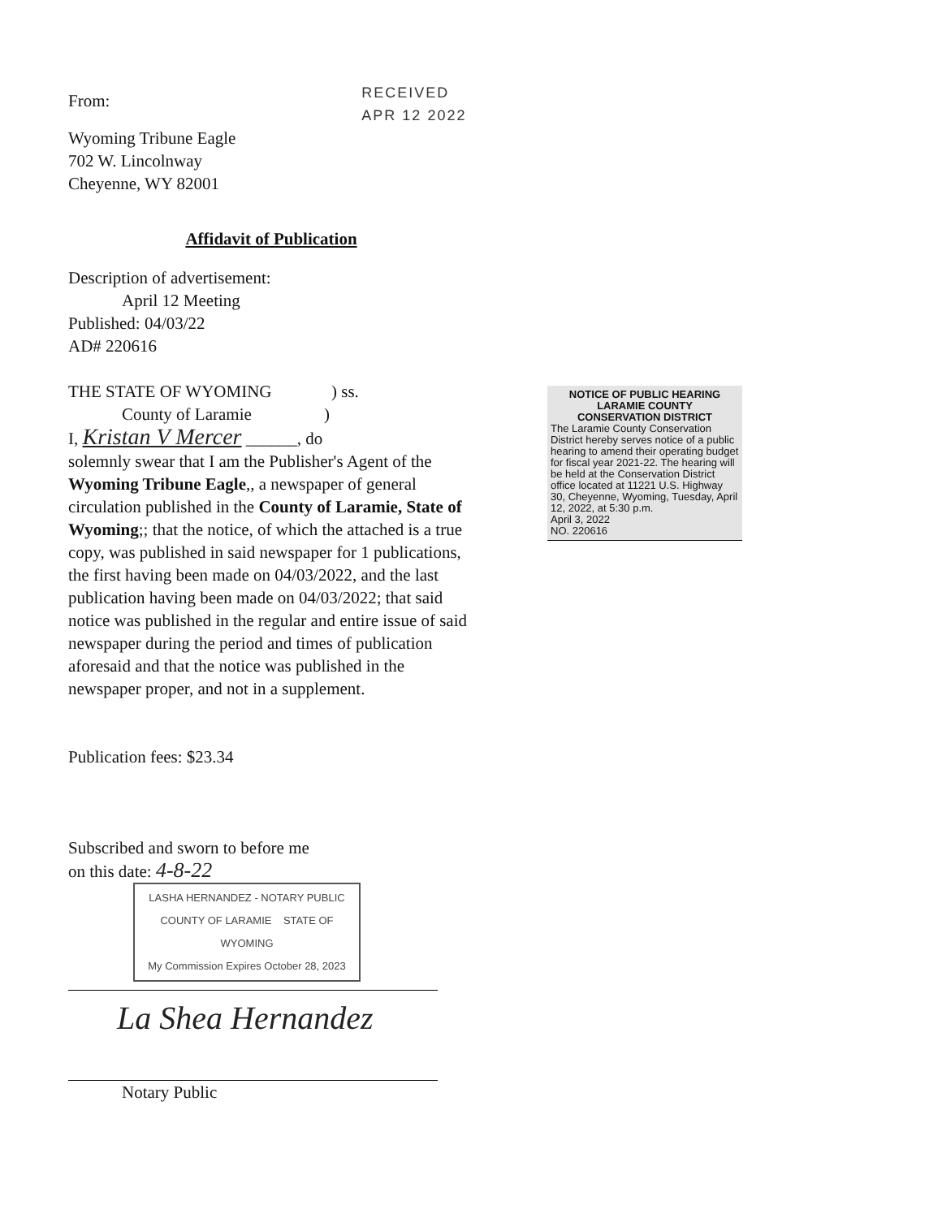From:
RECEIVED APR 12 2022
Wyoming Tribune Eagle
702 W. Lincolnway
Cheyenne, WY 82001
Affidavit of Publication
Description of advertisement:
April 12 Meeting
Published: 04/03/22
AD# 220616
THE STATE OF WYOMING ) ss.
County of Laramie )
I, Kristan V Mercer ______, do
solemnly swear that I am the Publisher's Agent of the Wyoming Tribune Eagle,, a newspaper of general circulation published in the County of Laramie, State of Wyoming;; that the notice, of which the attached is a true copy, was published in said newspaper for 1 publications, the first having been made on 04/03/2022, and the last publication having been made on 04/03/2022; that said notice was published in the regular and entire issue of said newspaper during the period and times of publication aforesaid and that the notice was published in the newspaper proper, and not in a supplement.
Publication fees: $23.34
Subscribed and sworn to before me
on this date: 4-8-22
LASHA HERNANDEZ - NOTARY PUBLIC
COUNTY OF LARAMIE STATE OF WYOMING
My Commission Expires October 28, 2023
La Shea Hernandez
Notary Public
NOTICE OF PUBLIC HEARING
LARAMIE COUNTY
CONSERVATION DISTRICT
The Laramie County Conservation District hereby serves notice of a public hearing to amend their operating budget for fiscal year 2021-22. The hearing will be held at the Conservation District office located at 11221 U.S. Highway 30, Cheyenne, Wyoming, Tuesday, April 12, 2022, at 5:30 p.m.
April 3, 2022
NO. 220616